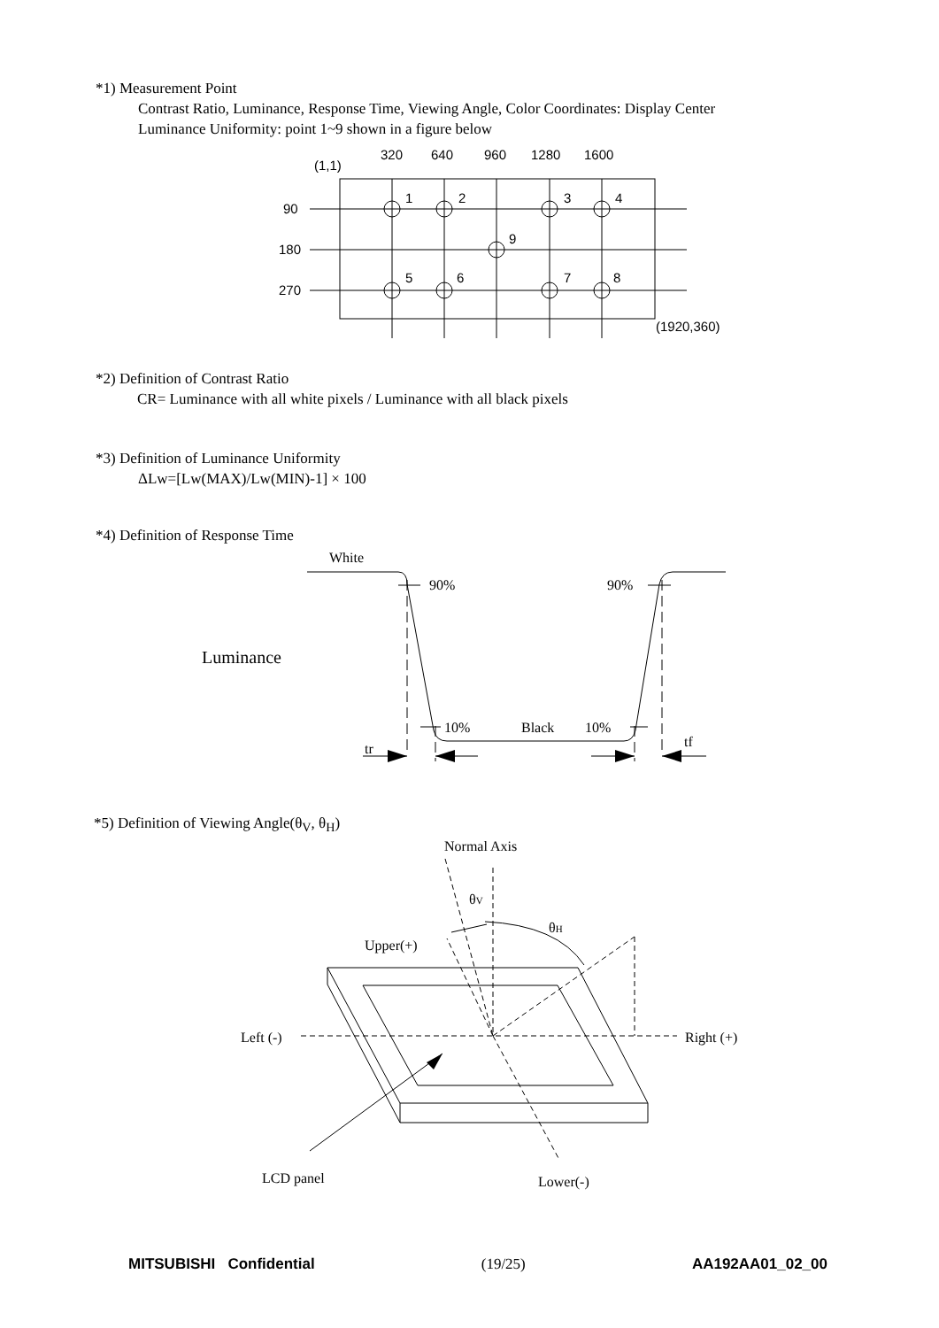*1) Measurement Point
Contrast Ratio, Luminance, Response Time, Viewing Angle, Color Coordinates: Display Center
Luminance Uniformity: point 1~9 shown in a figure below
320
640
960
1280
1600
(1,1)
90
180
270
1
2
3
4
9
5
6
7
8
(1920,360)
*2) Definition of Contrast Ratio
CR= Luminance with all white pixels / Luminance with all black pixels
*3) Definition of Luminance Uniformity
ΔLw=[Lw(MAX)/Lw(MIN)-1] × 100
*4) Definition of Response Time
White
Luminance
90%
90%
10%
Black
10%
tr
tf
*5) Definition of Viewing Angle(θ<sub>V</sub>, θ<sub>H</sub>)
Normal Axis
θV
θH
Upper(+)
Left (-)
Right (+)
LCD panel
Lower(-)
MITSUBISHI Confidential (19/25) AA192AA01_02_00